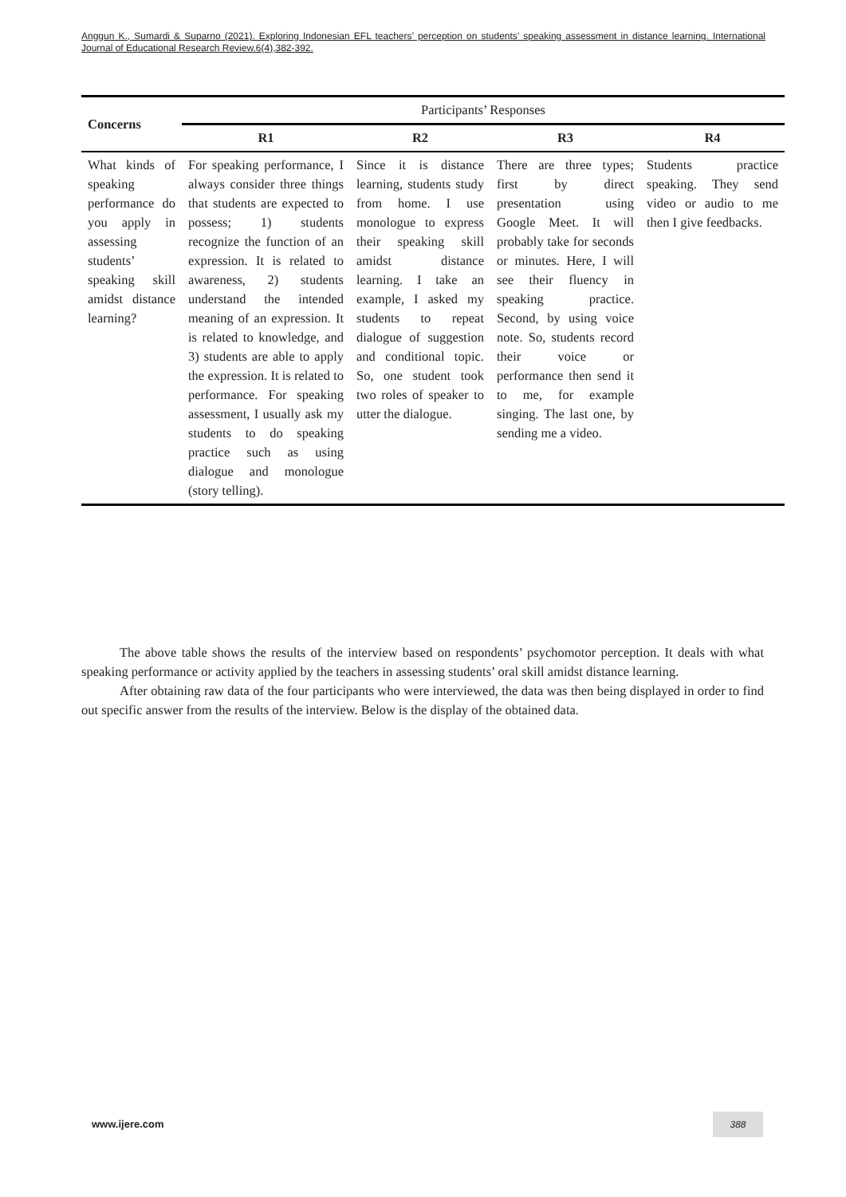Anggun K., Sumardi & Suparno (2021). Exploring Indonesian EFL teachers’ perception on students’ speaking assessment in distance learning. International Journal of Educational Research Review.6(4),382-392.
| Concerns | Participants’ Responses | | | |
| | R1 | R2 | R3 | R4 |
| What kinds of speaking performance do you apply in assessing students’ speaking skill amidst distance learning? | For speaking performance, I always consider three things that students are expected to possess; 1) students recognize the function of an expression. It is related to awareness, 2) students understand the intended meaning of an expression. It is related to knowledge, and 3) students are able to apply the expression. It is related to performance. For speaking assessment, I usually ask my students to do speaking practice such as using dialogue and monologue (story telling). | Since it is distance learning, students study from home. I use monologue to express their speaking skill amidst distance learning. I take an example, I asked my students to repeat dialogue of suggestion and conditional topic. So, one student took two roles of speaker to utter the dialogue. | There are three types; first by direct presentation using Google Meet. It will probably take for seconds or minutes. Here, I will see their fluency in speaking practice. Second, by using voice note. So, students record their voice or performance then send it to me, for example singing. The last one, by sending me a video. | Students practice speaking. They send video or audio to me then I give feedbacks. |
The above table shows the results of the interview based on respondents’ psychomotor perception. It deals with what speaking performance or activity applied by the teachers in assessing students’ oral skill amidst distance learning.
After obtaining raw data of the four participants who were interviewed, the data was then being displayed in order to find out specific answer from the results of the interview. Below is the display of the obtained data.
www.ijere.com
388